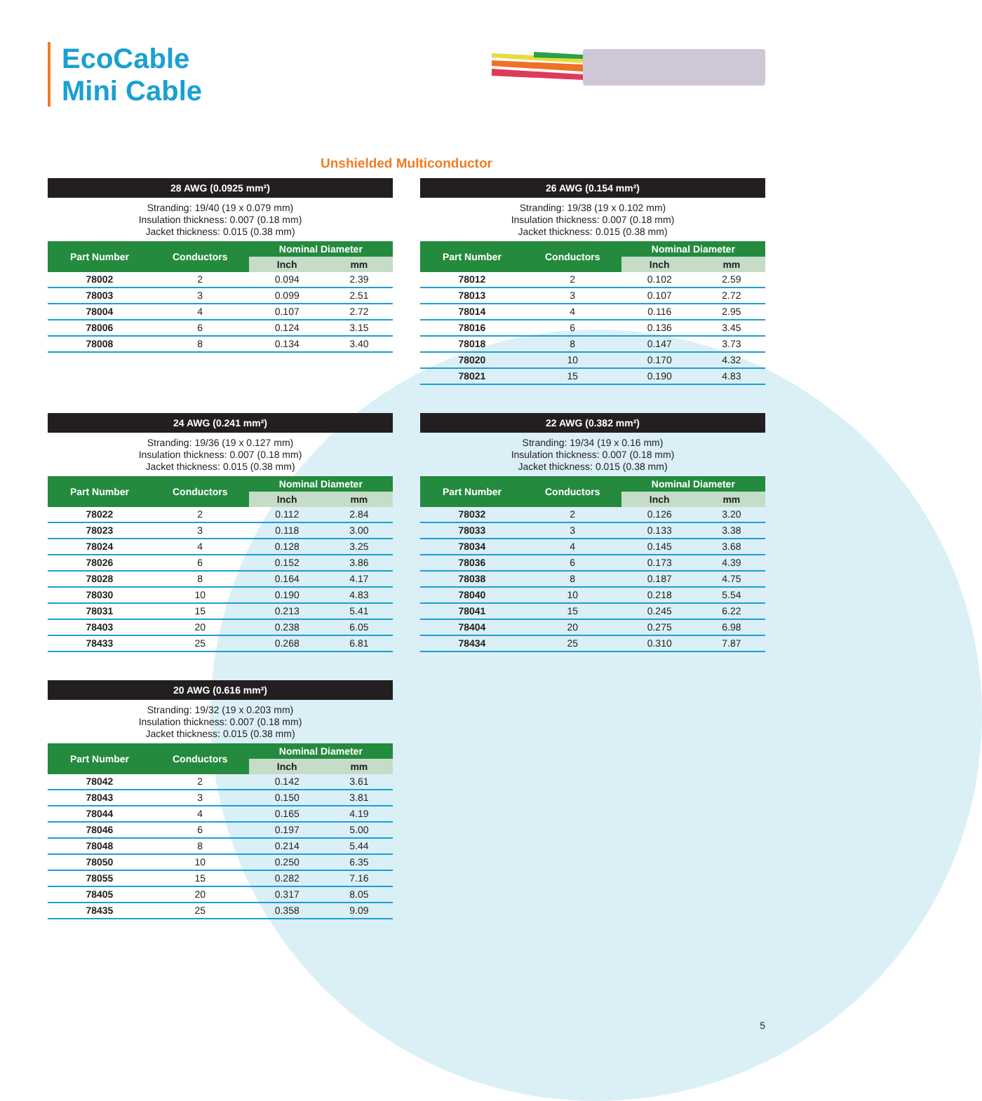EcoCable
Mini Cable
Unshielded Multiconductor
28 AWG (0.0925 mm²)
Stranding: 19/40 (19 x 0.079 mm)
Insulation thickness: 0.007 (0.18 mm)
Jacket thickness: 0.015 (0.38 mm)
| Part Number | Conductors | Nominal Diameter | |
| --- | --- | --- | --- |
| | | Inch | mm |
| 78002 | 2 | 0.094 | 2.39 |
| 78003 | 3 | 0.099 | 2.51 |
| 78004 | 4 | 0.107 | 2.72 |
| 78006 | 6 | 0.124 | 3.15 |
| 78008 | 8 | 0.134 | 3.40 |
26 AWG (0.154 mm²)
Stranding: 19/38 (19 x 0.102 mm)
Insulation thickness: 0.007 (0.18 mm)
Jacket thickness: 0.015 (0.38 mm)
| Part Number | Conductors | Nominal Diameter | |
| --- | --- | --- | --- |
| | | Inch | mm |
| 78012 | 2 | 0.102 | 2.59 |
| 78013 | 3 | 0.107 | 2.72 |
| 78014 | 4 | 0.116 | 2.95 |
| 78016 | 6 | 0.136 | 3.45 |
| 78018 | 8 | 0.147 | 3.73 |
| 78020 | 10 | 0.170 | 4.32 |
| 78021 | 15 | 0.190 | 4.83 |
24 AWG (0.241 mm²)
Stranding: 19/36 (19 x 0.127 mm)
Insulation thickness: 0.007 (0.18 mm)
Jacket thickness: 0.015 (0.38 mm)
| Part Number | Conductors | Nominal Diameter | |
| --- | --- | --- | --- |
| | | Inch | mm |
| 78022 | 2 | 0.112 | 2.84 |
| 78023 | 3 | 0.118 | 3.00 |
| 78024 | 4 | 0.128 | 3.25 |
| 78026 | 6 | 0.152 | 3.86 |
| 78028 | 8 | 0.164 | 4.17 |
| 78030 | 10 | 0.190 | 4.83 |
| 78031 | 15 | 0.213 | 5.41 |
| 78403 | 20 | 0.238 | 6.05 |
| 78433 | 25 | 0.268 | 6.81 |
22 AWG (0.382 mm²)
Stranding: 19/34 (19 x 0.16 mm)
Insulation thickness: 0.007 (0.18 mm)
Jacket thickness: 0.015 (0.38 mm)
| Part Number | Conductors | Nominal Diameter | |
| --- | --- | --- | --- |
| | | Inch | mm |
| 78032 | 2 | 0.126 | 3.20 |
| 78033 | 3 | 0.133 | 3.38 |
| 78034 | 4 | 0.145 | 3.68 |
| 78036 | 6 | 0.173 | 4.39 |
| 78038 | 8 | 0.187 | 4.75 |
| 78040 | 10 | 0.218 | 5.54 |
| 78041 | 15 | 0.245 | 6.22 |
| 78404 | 20 | 0.275 | 6.98 |
| 78434 | 25 | 0.310 | 7.87 |
20 AWG (0.616 mm²)
Stranding: 19/32 (19 x 0.203 mm)
Insulation thickness: 0.007 (0.18 mm)
Jacket thickness: 0.015 (0.38 mm)
| Part Number | Conductors | Nominal Diameter | |
| --- | --- | --- | --- |
| | | Inch | mm |
| 78042 | 2 | 0.142 | 3.61 |
| 78043 | 3 | 0.150 | 3.81 |
| 78044 | 4 | 0.165 | 4.19 |
| 78046 | 6 | 0.197 | 5.00 |
| 78048 | 8 | 0.214 | 5.44 |
| 78050 | 10 | 0.250 | 6.35 |
| 78055 | 15 | 0.282 | 7.16 |
| 78405 | 20 | 0.317 | 8.05 |
| 78435 | 25 | 0.358 | 9.09 |
5